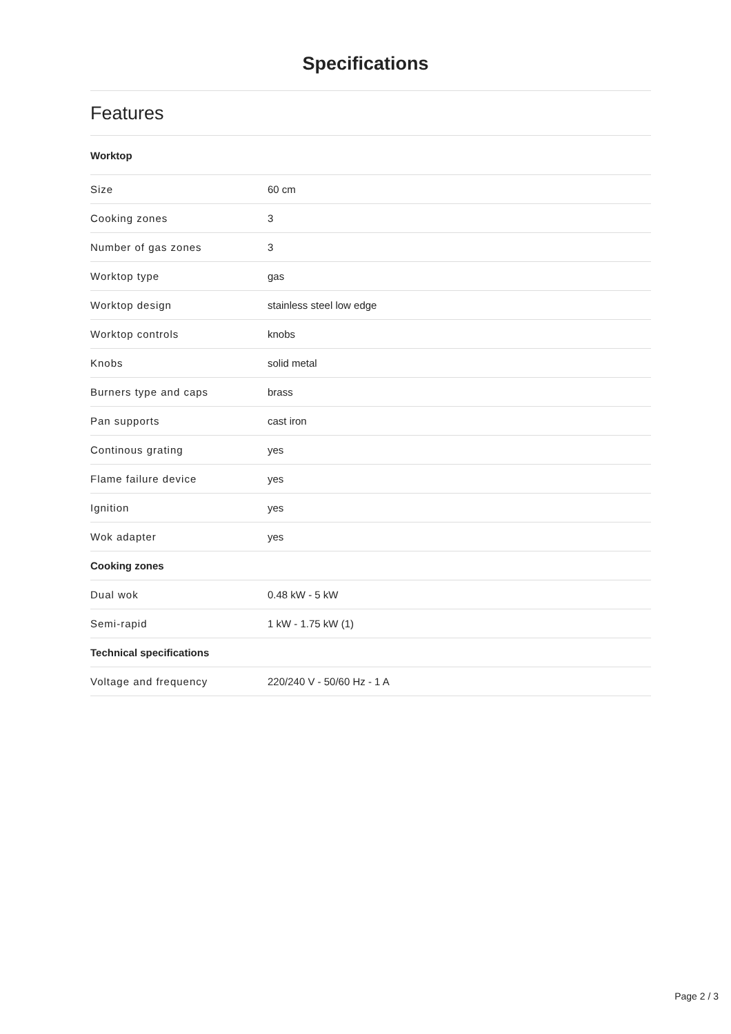Specifications
Features
| Worktop | |
| --- | --- |
| Size | 60 cm |
| Cooking zones | 3 |
| Number of gas zones | 3 |
| Worktop type | gas |
| Worktop design | stainless steel low edge |
| Worktop controls | knobs |
| Knobs | solid metal |
| Burners type and caps | brass |
| Pan supports | cast iron |
| Continous grating | yes |
| Flame failure device | yes |
| Ignition | yes |
| Wok adapter | yes |
| Cooking zones | |
| Dual wok | 0.48 kW - 5 kW |
| Semi-rapid | 1 kW - 1.75 kW (1) |
| Technical specifications | |
| Voltage and frequency | 220/240 V - 50/60 Hz - 1 A |
Page 2 / 3